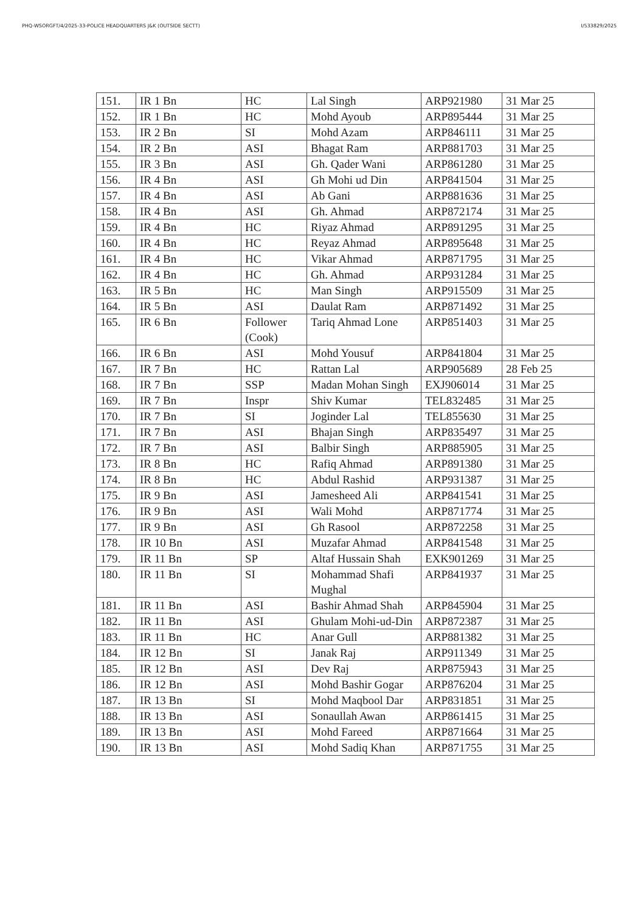PHQ-WSORGFT/4/2025-33-POLICE HEADQUARTERS J&K (OUTSIDE SECTT) I/533829/2025
| 151. | IR 1 Bn | HC | Lal Singh | ARP921980 | 31 Mar 25 |
| 152. | IR 1 Bn | HC | Mohd Ayoub | ARP895444 | 31 Mar 25 |
| 153. | IR 2 Bn | SI | Mohd Azam | ARP846111 | 31 Mar 25 |
| 154. | IR 2 Bn | ASI | Bhagat Ram | ARP881703 | 31 Mar 25 |
| 155. | IR 3 Bn | ASI | Gh. Qader Wani | ARP861280 | 31 Mar 25 |
| 156. | IR 4 Bn | ASI | Gh Mohi ud Din | ARP841504 | 31 Mar 25 |
| 157. | IR 4 Bn | ASI | Ab Gani | ARP881636 | 31 Mar 25 |
| 158. | IR 4 Bn | ASI | Gh. Ahmad | ARP872174 | 31 Mar 25 |
| 159. | IR 4 Bn | HC | Riyaz Ahmad | ARP891295 | 31 Mar 25 |
| 160. | IR 4 Bn | HC | Reyaz Ahmad | ARP895648 | 31 Mar 25 |
| 161. | IR 4 Bn | HC | Vikar Ahmad | ARP871795 | 31 Mar 25 |
| 162. | IR 4 Bn | HC | Gh. Ahmad | ARP931284 | 31 Mar 25 |
| 163. | IR 5 Bn | HC | Man Singh | ARP915509 | 31 Mar 25 |
| 164. | IR 5 Bn | ASI | Daulat Ram | ARP871492 | 31 Mar 25 |
| 165. | IR 6 Bn | Follower (Cook) | Tariq Ahmad Lone | ARP851403 | 31 Mar 25 |
| 166. | IR 6 Bn | ASI | Mohd Yousuf | ARP841804 | 31 Mar 25 |
| 167. | IR 7 Bn | HC | Rattan Lal | ARP905689 | 28 Feb 25 |
| 168. | IR 7 Bn | SSP | Madan Mohan Singh | EXJ906014 | 31 Mar 25 |
| 169. | IR 7 Bn | Inspr | Shiv Kumar | TEL832485 | 31 Mar 25 |
| 170. | IR 7 Bn | SI | Joginder Lal | TEL855630 | 31 Mar 25 |
| 171. | IR 7 Bn | ASI | Bhajan Singh | ARP835497 | 31 Mar 25 |
| 172. | IR 7 Bn | ASI | Balbir Singh | ARP885905 | 31 Mar 25 |
| 173. | IR 8 Bn | HC | Rafiq Ahmad | ARP891380 | 31 Mar 25 |
| 174. | IR 8 Bn | HC | Abdul Rashid | ARP931387 | 31 Mar 25 |
| 175. | IR 9 Bn | ASI | Jamesheed Ali | ARP841541 | 31 Mar 25 |
| 176. | IR 9 Bn | ASI | Wali Mohd | ARP871774 | 31 Mar 25 |
| 177. | IR 9 Bn | ASI | Gh Rasool | ARP872258 | 31 Mar 25 |
| 178. | IR 10 Bn | ASI | Muzafar Ahmad | ARP841548 | 31 Mar 25 |
| 179. | IR 11 Bn | SP | Altaf Hussain Shah | EXK901269 | 31 Mar 25 |
| 180. | IR 11 Bn | SI | Mohammad Shafi Mughal | ARP841937 | 31 Mar 25 |
| 181. | IR 11 Bn | ASI | Bashir Ahmad Shah | ARP845904 | 31 Mar 25 |
| 182. | IR 11 Bn | ASI | Ghulam Mohi-ud-Din | ARP872387 | 31 Mar 25 |
| 183. | IR 11 Bn | HC | Anar Gull | ARP881382 | 31 Mar 25 |
| 184. | IR 12 Bn | SI | Janak Raj | ARP911349 | 31 Mar 25 |
| 185. | IR 12 Bn | ASI | Dev Raj | ARP875943 | 31 Mar 25 |
| 186. | IR 12 Bn | ASI | Mohd Bashir Gogar | ARP876204 | 31 Mar 25 |
| 187. | IR 13 Bn | SI | Mohd Maqbool Dar | ARP831851 | 31 Mar 25 |
| 188. | IR 13 Bn | ASI | Sonaullah Awan | ARP861415 | 31 Mar 25 |
| 189. | IR 13 Bn | ASI | Mohd Fareed | ARP871664 | 31 Mar 25 |
| 190. | IR 13 Bn | ASI | Mohd Sadiq Khan | ARP871755 | 31 Mar 25 |